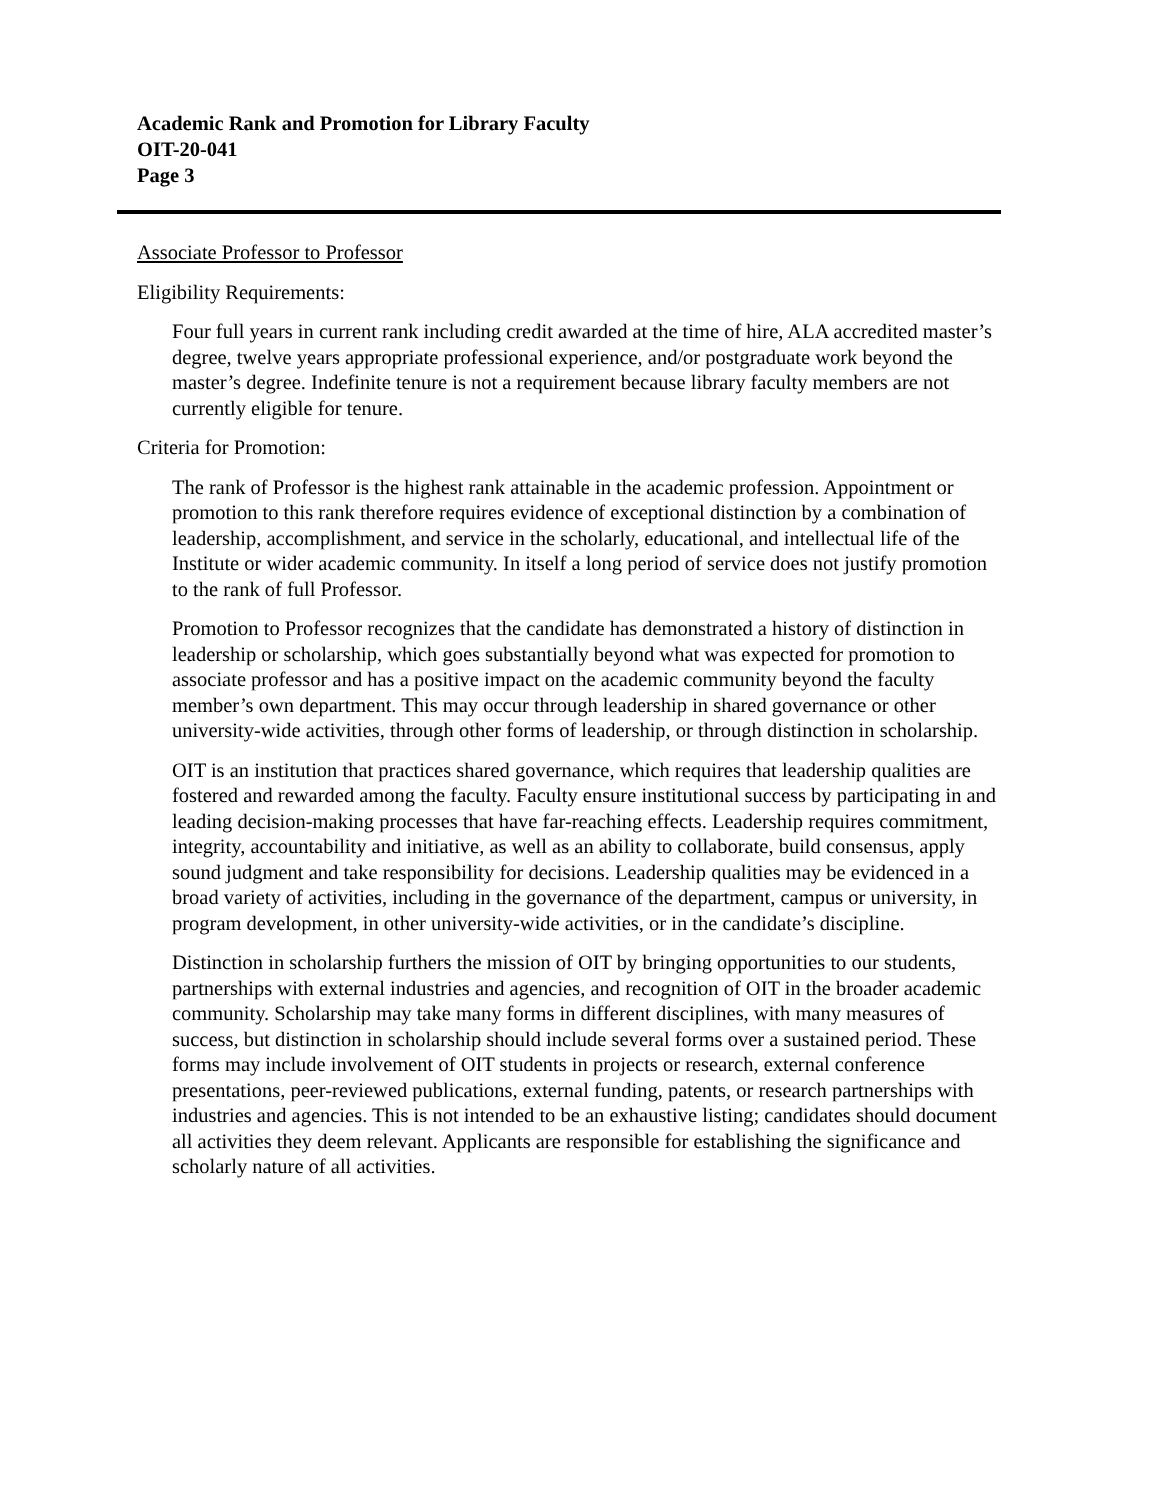Academic Rank and Promotion for Library Faculty
OIT-20-041
Page 3
Associate Professor to Professor
Eligibility Requirements:
Four full years in current rank including credit awarded at the time of hire, ALA accredited master’s degree, twelve years appropriate professional experience, and/or postgraduate work beyond the master’s degree. Indefinite tenure is not a requirement because library faculty members are not currently eligible for tenure.
Criteria for Promotion:
The rank of Professor is the highest rank attainable in the academic profession. Appointment or promotion to this rank therefore requires evidence of exceptional distinction by a combination of leadership, accomplishment, and service in the scholarly, educational, and intellectual life of the Institute or wider academic community. In itself a long period of service does not justify promotion to the rank of full Professor.
Promotion to Professor recognizes that the candidate has demonstrated a history of distinction in leadership or scholarship, which goes substantially beyond what was expected for promotion to associate professor and has a positive impact on the academic community beyond the faculty member’s own department. This may occur through leadership in shared governance or other university-wide activities, through other forms of leadership, or through distinction in scholarship.
OIT is an institution that practices shared governance, which requires that leadership qualities are fostered and rewarded among the faculty. Faculty ensure institutional success by participating in and leading decision-making processes that have far-reaching effects. Leadership requires commitment, integrity, accountability and initiative, as well as an ability to collaborate, build consensus, apply sound judgment and take responsibility for decisions. Leadership qualities may be evidenced in a broad variety of activities, including in the governance of the department, campus or university, in program development, in other university-wide activities, or in the candidate’s discipline.
Distinction in scholarship furthers the mission of OIT by bringing opportunities to our students, partnerships with external industries and agencies, and recognition of OIT in the broader academic community. Scholarship may take many forms in different disciplines, with many measures of success, but distinction in scholarship should include several forms over a sustained period. These forms may include involvement of OIT students in projects or research, external conference presentations, peer-reviewed publications, external funding, patents, or research partnerships with industries and agencies. This is not intended to be an exhaustive listing; candidates should document all activities they deem relevant. Applicants are responsible for establishing the significance and scholarly nature of all activities.